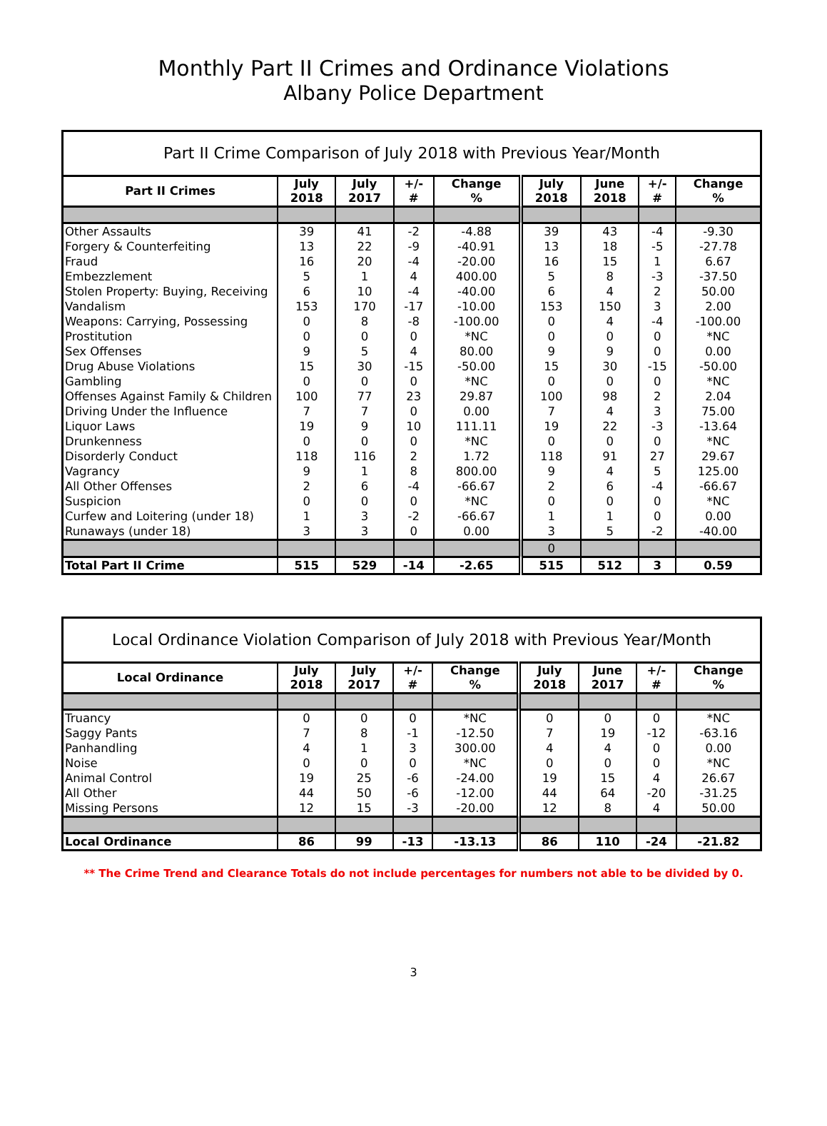Monthly Part II Crimes and Ordinance Violations
Albany Police Department
| Part II Crime Comparison of July 2018 with Previous Year/Month | | | | | | | | |
| Part II Crimes | July 2018 | July 2017 | +/- # | Change % | July 2018 | June 2018 | +/- # | Change % |
| Other Assaults | 39 | 41 | -2 | -4.88 | 39 | 43 | -4 | -9.30 |
| Forgery & Counterfeiting | 13 | 22 | -9 | -40.91 | 13 | 18 | -5 | -27.78 |
| Fraud | 16 | 20 | -4 | -20.00 | 16 | 15 | 1 | 6.67 |
| Embezzlement | 5 | 1 | 4 | 400.00 | 5 | 8 | -3 | -37.50 |
| Stolen Property: Buying, Receiving | 6 | 10 | -4 | -40.00 | 6 | 4 | 2 | 50.00 |
| Vandalism | 153 | 170 | -17 | -10.00 | 153 | 150 | 3 | 2.00 |
| Weapons: Carrying, Possessing | 0 | 8 | -8 | -100.00 | 0 | 4 | -4 | -100.00 |
| Prostitution | 0 | 0 | 0 | *NC | 0 | 0 | 0 | *NC |
| Sex Offenses | 9 | 5 | 4 | 80.00 | 9 | 9 | 0 | 0.00 |
| Drug Abuse Violations | 15 | 30 | -15 | -50.00 | 15 | 30 | -15 | -50.00 |
| Gambling | 0 | 0 | 0 | *NC | 0 | 0 | 0 | *NC |
| Offenses Against Family & Children | 100 | 77 | 23 | 29.87 | 100 | 98 | 2 | 2.04 |
| Driving Under the Influence | 7 | 7 | 0 | 0.00 | 7 | 4 | 3 | 75.00 |
| Liquor Laws | 19 | 9 | 10 | 111.11 | 19 | 22 | -3 | -13.64 |
| Drunkenness | 0 | 0 | 0 | *NC | 0 | 0 | 0 | *NC |
| Disorderly Conduct | 118 | 116 | 2 | 1.72 | 118 | 91 | 27 | 29.67 |
| Vagrancy | 9 | 1 | 8 | 800.00 | 9 | 4 | 5 | 125.00 |
| All Other Offenses | 2 | 6 | -4 | -66.67 | 2 | 6 | -4 | -66.67 |
| Suspicion | 0 | 0 | 0 | *NC | 0 | 0 | 0 | *NC |
| Curfew and Loitering (under 18) | 1 | 3 | -2 | -66.67 | 1 | 1 | 0 | 0.00 |
| Runaways (under 18) | 3 | 3 | 0 | 0.00 | 3 | 5 | -2 | -40.00 |
| | | | | | 0 | | | |
| Total Part II Crime | 515 | 529 | -14 | -2.65 | 515 | 512 | 3 | 0.59 |
| Local Ordinance Violation Comparison of July 2018 with Previous Year/Month | | | | | | | | |
| Local Ordinance | July 2018 | July 2017 | +/- # | Change % | July 2018 | June 2017 | +/- # | Change % |
| Truancy | 0 | 0 | 0 | *NC | 0 | 0 | 0 | *NC |
| Saggy Pants | 7 | 8 | -1 | -12.50 | 7 | 19 | -12 | -63.16 |
| Panhandling | 4 | 1 | 3 | 300.00 | 4 | 4 | 0 | 0.00 |
| Noise | 0 | 0 | 0 | *NC | 0 | 0 | 0 | *NC |
| Animal Control | 19 | 25 | -6 | -24.00 | 19 | 15 | 4 | 26.67 |
| All Other | 44 | 50 | -6 | -12.00 | 44 | 64 | -20 | -31.25 |
| Missing Persons | 12 | 15 | -3 | -20.00 | 12 | 8 | 4 | 50.00 |
| Local Ordinance | 86 | 99 | -13 | -13.13 | 86 | 110 | -24 | -21.82 |
** The Crime Trend and Clearance Totals do not include percentages for numbers not able to be divided by 0.
3